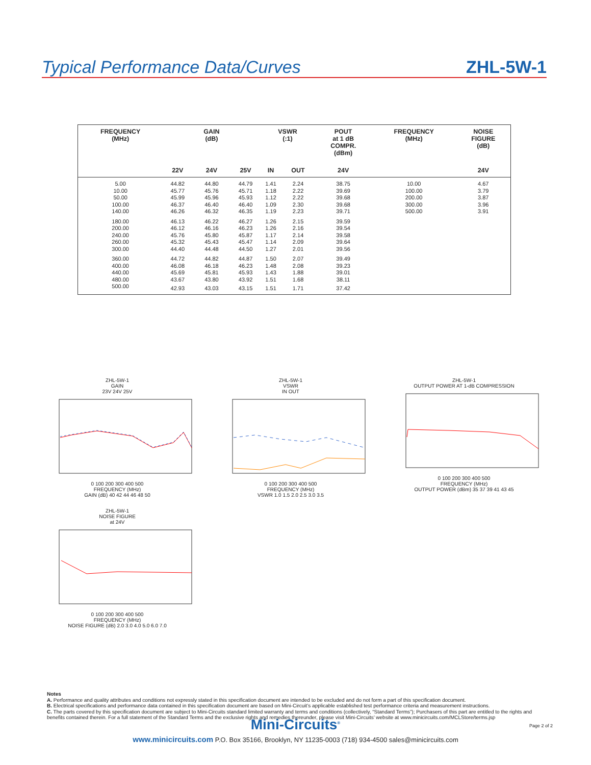Typical Performance Data/Curves
ZHL-5W-1
| FREQUENCY (MHz) | | GAIN (dB) | | VSWR (:1) | | POUT at 1 dB COMPR. (dBm) | FREQUENCY (MHz) | NOISE FIGURE (dB) |
| --- | --- | --- | --- | --- | --- | --- | --- | --- |
| | 22V | 24V | 25V | IN | OUT | 24V | | 24V |
| 5.00 | 44.82 | 44.80 | 44.79 | 1.41 | 2.24 | 38.75 | 10.00 | 4.67 |
| 10.00 | 45.77 | 45.76 | 45.71 | 1.18 | 2.22 | 39.69 | 100.00 | 3.79 |
| 50.00 | 45.99 | 45.96 | 45.93 | 1.12 | 2.22 | 39.68 | 200.00 | 3.87 |
| 100.00 | 46.37 | 46.40 | 46.40 | 1.09 | 2.30 | 39.68 | 300.00 | 3.96 |
| 140.00 | 46.26 | 46.32 | 46.35 | 1.19 | 2.23 | 39.71 | 500.00 | 3.91 |
| 180.00 | 46.13 | 46.22 | 46.27 | 1.26 | 2.15 | 39.59 | | |
| 200.00 | 46.12 | 46.16 | 46.23 | 1.26 | 2.16 | 39.54 | | |
| 240.00 | 45.76 | 45.80 | 45.87 | 1.17 | 2.14 | 39.58 | | |
| 260.00 | 45.32 | 45.43 | 45.47 | 1.14 | 2.09 | 39.64 | | |
| 300.00 | 44.40 | 44.48 | 44.50 | 1.27 | 2.01 | 39.56 | | |
| 360.00 | 44.72 | 44.82 | 44.87 | 1.50 | 2.07 | 39.49 | | |
| 400.00 | 46.08 | 46.18 | 46.23 | 1.48 | 2.08 | 39.23 | | |
| 440.00 | 45.69 | 45.81 | 45.93 | 1.43 | 1.88 | 39.01 | | |
| 480.00 | 43.67 | 43.80 | 43.92 | 1.51 | 1.68 | 38.11 | | |
| 500.00 | 42.93 | 43.03 | 43.15 | 1.51 | 1.71 | 37.42 | | |
ZHL-5W-1
GAIN
23V 24V 25V 0 100 200 300 400 500
FREQUENCY (MHz)
GAIN (dB) 40 42 44 46 48 50
ZHL-5W-1
VSWR
IN OUT 0 100 200 300 400 500
FREQUENCY (MHz)
VSWR 1.0 1.5 2.0 2.5 3.0 3.5
ZHL-5W-1
OUTPUT POWER AT 1-dB COMPRESSION 0 100 200 300 400 500
FREQUENCY (MHz)
OUTPUT POWER (dBm) 35 37 39 41 43 45
ZHL-5W-1
NOISE FIGURE
at 24V 0 100 200 300 400 500
FREQUENCY (MHz)
NOISE FIGURE (dB) 2.0 3.0 4.0 5.0 6.0 7.0
Notes
A. Performance and quality attributes and conditions not expressly stated in this specification document are intended to be excluded and do not form a part of this specification document.
B. Electrical specifications and performance data contained in this specification document are based on Mini-Circuit’s applicable established test performance criteria and measurement instructions.
C. The parts covered by this specification document are subject to Mini-Circuits standard limited warranty and terms and conditions (collectively, “Standard Terms”); Purchasers of this part are entitled to the rights and benefits contained therein. For a full statement of the Standard Terms and the exclusive rights and remedies thereunder, please visit Mini-Circuits’ website at www.minicircuits.com/MCLStore/terms.jsp
Mini-Circuits<sup>®</sup>
www.minicircuits.com P.O. Box 35166, Brooklyn, NY 11235-0003 (718) 934-4500 sales@minicircuits.com
Page 2 of 2